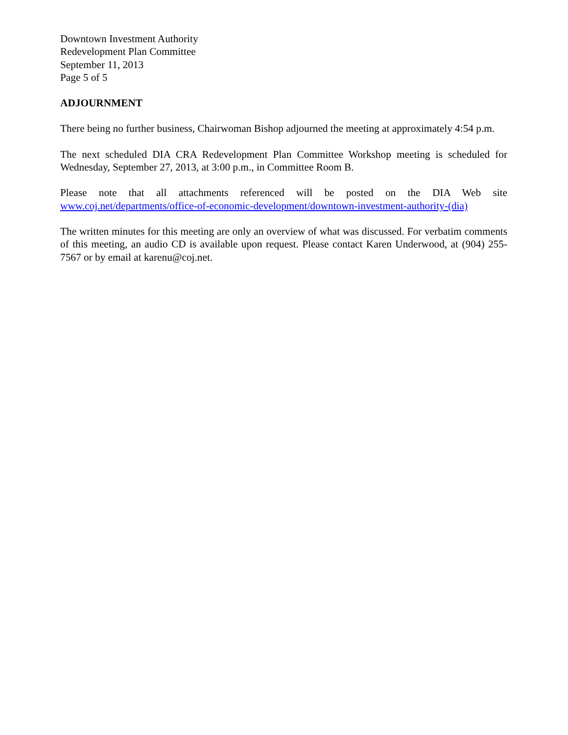Downtown Investment Authority
Redevelopment Plan Committee
September 11, 2013
Page 5 of 5
ADJOURNMENT
There being no further business, Chairwoman Bishop adjourned the meeting at approximately 4:54 p.m.
The next scheduled DIA CRA Redevelopment Plan Committee Workshop meeting is scheduled for Wednesday, September 27, 2013, at 3:00 p.m., in Committee Room B.
Please note that all attachments referenced will be posted on the DIA Web site
www.coj.net/departments/office-of-economic-development/downtown-investment-authority-(dia)
The written minutes for this meeting are only an overview of what was discussed. For verbatim comments of this meeting, an audio CD is available upon request. Please contact Karen Underwood, at (904) 255-7567 or by email at karenu@coj.net.